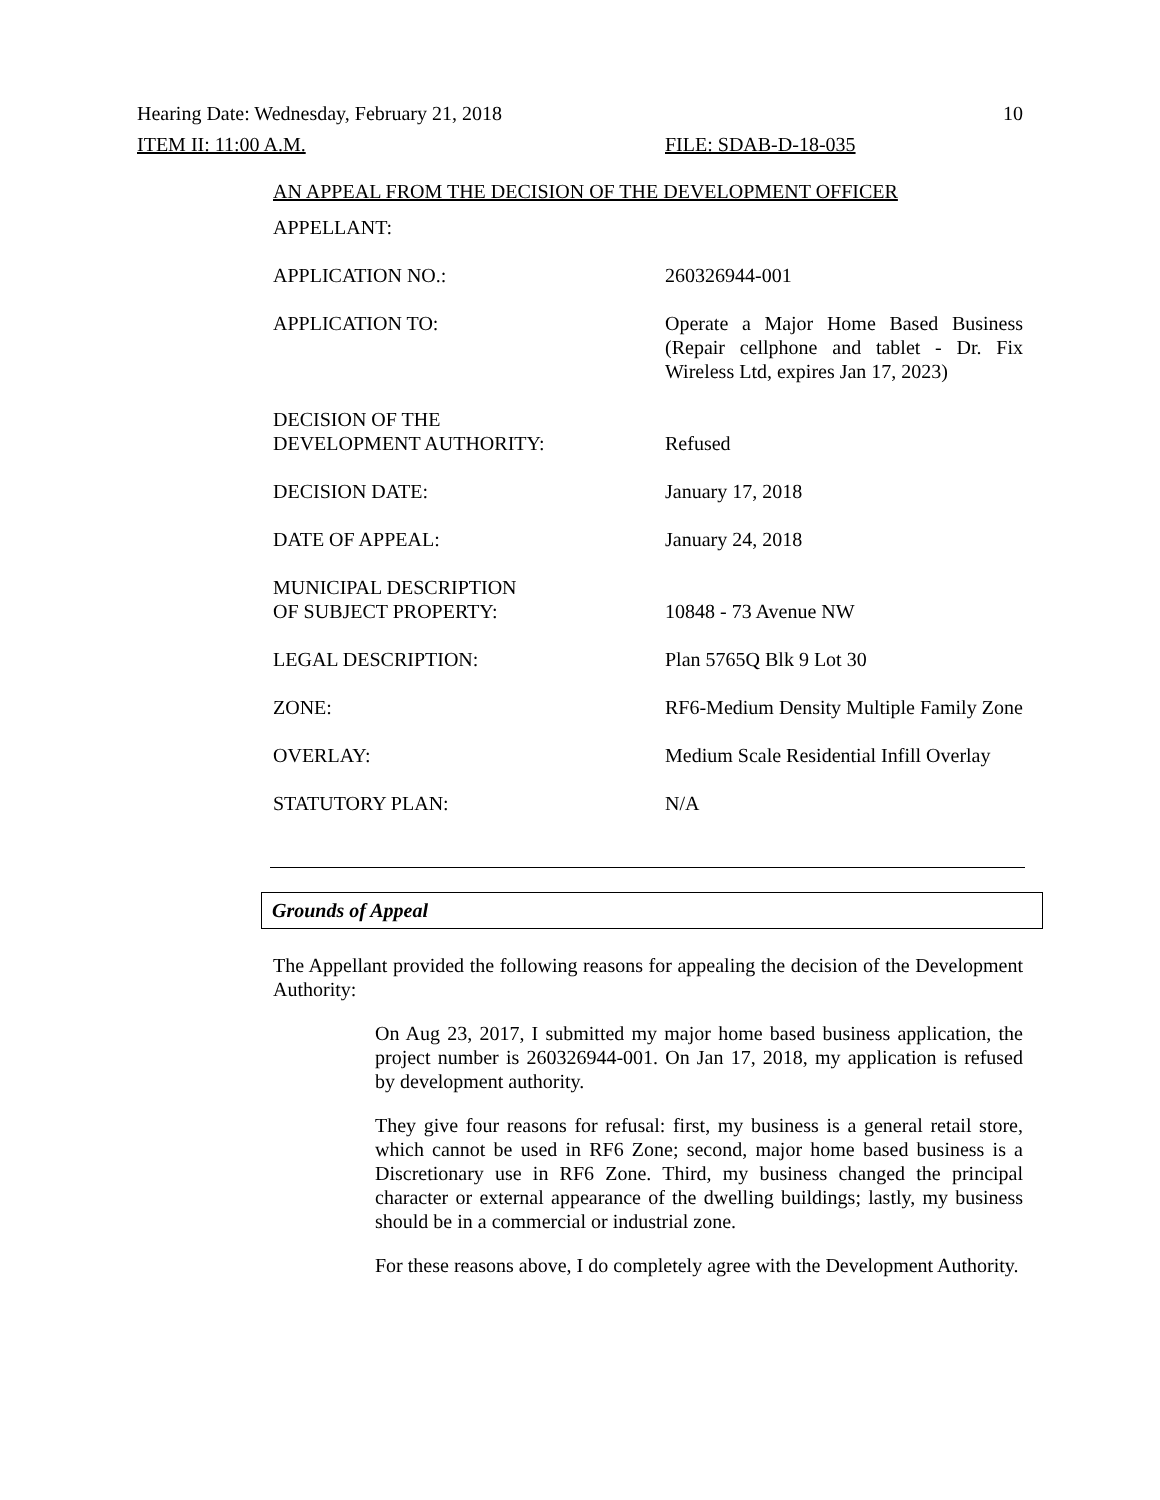Hearing Date: Wednesday, February 21, 2018 10
ITEM II: 11:00 A.M. FILE: SDAB-D-18-035
AN APPEAL FROM THE DECISION OF THE DEVELOPMENT OFFICER
| APPELLANT: | |
| APPLICATION NO.: | 260326944-001 |
| APPLICATION TO: | Operate a Major Home Based Business (Repair cellphone and tablet - Dr. Fix Wireless Ltd, expires Jan 17, 2023) |
| DECISION OF THE DEVELOPMENT AUTHORITY: | Refused |
| DECISION DATE: | January 17, 2018 |
| DATE OF APPEAL: | January 24, 2018 |
| MUNICIPAL DESCRIPTION OF SUBJECT PROPERTY: | 10848 - 73 Avenue NW |
| LEGAL DESCRIPTION: | Plan 5765Q Blk 9 Lot 30 |
| ZONE: | RF6-Medium Density Multiple Family Zone |
| OVERLAY: | Medium Scale Residential Infill Overlay |
| STATUTORY PLAN: | N/A |
Grounds of Appeal
The Appellant provided the following reasons for appealing the decision of the Development Authority:
On Aug 23, 2017, I submitted my major home based business application, the project number is 260326944-001. On Jan 17, 2018, my application is refused by development authority.
They give four reasons for refusal: first, my business is a general retail store, which cannot be used in RF6 Zone; second, major home based business is a Discretionary use in RF6 Zone. Third, my business changed the principal character or external appearance of the dwelling buildings; lastly, my business should be in a commercial or industrial zone.
For these reasons above, I do completely agree with the Development Authority.